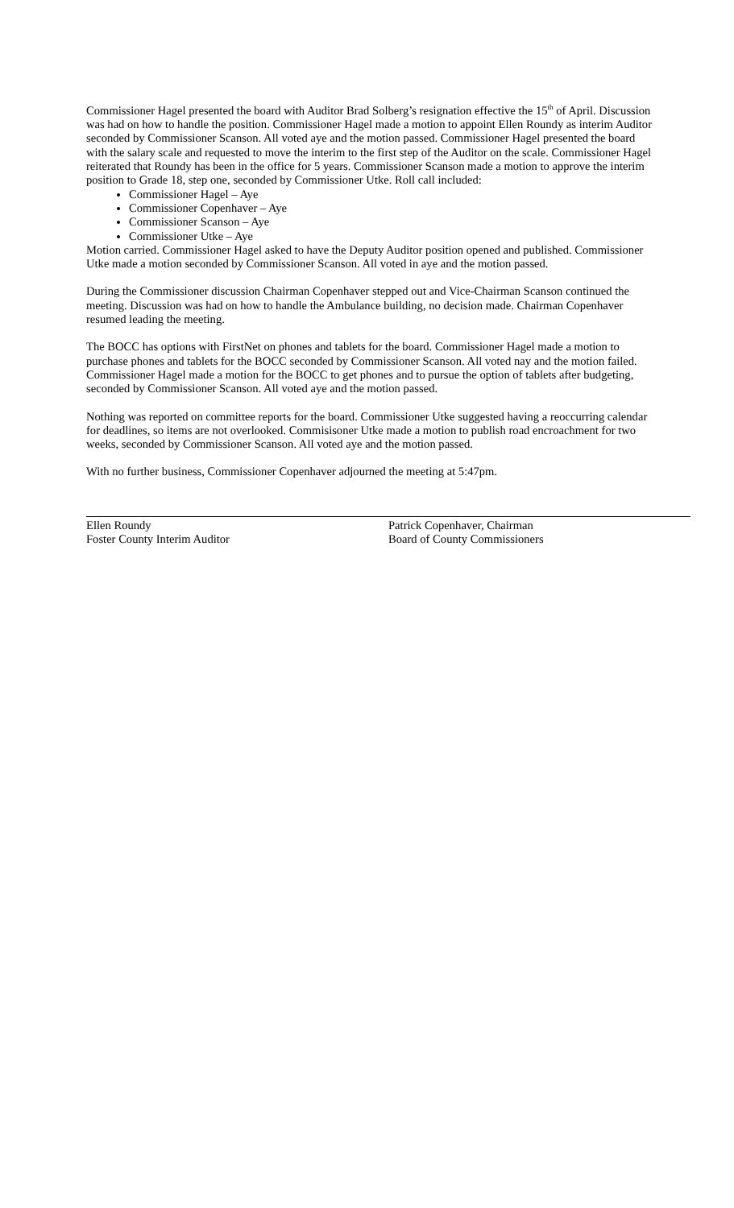Commissioner Hagel presented the board with Auditor Brad Solberg’s resignation effective the 15<sup>th</sup> of April. Discussion was had on how to handle the position. Commissioner Hagel made a motion to appoint Ellen Roundy as interim Auditor seconded by Commissioner Scanson. All voted aye and the motion passed. Commissioner Hagel presented the board with the salary scale and requested to move the interim to the first step of the Auditor on the scale. Commissioner Hagel reiterated that Roundy has been in the office for 5 years. Commissioner Scanson made a motion to approve the interim position to Grade 18, step one, seconded by Commissioner Utke. Roll call included:
Commissioner Hagel – Aye
Commissioner Copenhaver – Aye
Commissioner Scanson – Aye
Commissioner Utke – Aye
Motion carried. Commissioner Hagel asked to have the Deputy Auditor position opened and published. Commissioner Utke made a motion seconded by Commissioner Scanson. All voted in aye and the motion passed.
During the Commissioner discussion Chairman Copenhaver stepped out and Vice-Chairman Scanson continued the meeting. Discussion was had on how to handle the Ambulance building, no decision made. Chairman Copenhaver resumed leading the meeting.
The BOCC has options with FirstNet on phones and tablets for the board. Commissioner Hagel made a motion to purchase phones and tablets for the BOCC seconded by Commissioner Scanson. All voted nay and the motion failed. Commissioner Hagel made a motion for the BOCC to get phones and to pursue the option of tablets after budgeting, seconded by Commissioner Scanson. All voted aye and the motion passed.
Nothing was reported on committee reports for the board. Commissioner Utke suggested having a reoccurring calendar for deadlines, so items are not overlooked. Commisisoner Utke made a motion to publish road encroachment for two weeks, seconded by Commissioner Scanson. All voted aye and the motion passed.
With no further business, Commissioner Copenhaver adjourned the meeting at 5:47pm.
Ellen Roundy
Foster County Interim Auditor
Patrick Copenhaver, Chairman
Board of County Commissioners